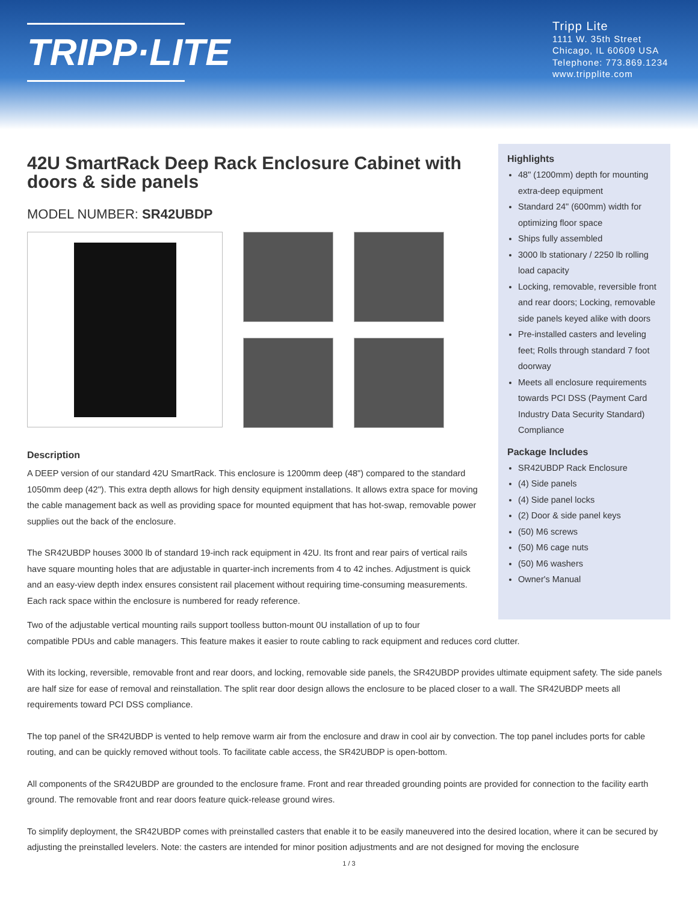TRIPP·LITE
Tripp Lite
1111 W. 35th Street
Chicago, IL 60609 USA
Telephone: 773.869.1234
www.tripplite.com
42U SmartRack Deep Rack Enclosure Cabinet with doors & side panels
MODEL NUMBER: SR42UBDP
Description
A DEEP version of our standard 42U SmartRack. This enclosure is 1200mm deep (48") compared to the standard 1050mm deep (42"). This extra depth allows for high density equipment installations. It allows extra space for moving the cable management back as well as providing space for mounted equipment that has hot-swap, removable power supplies out the back of the enclosure.
The SR42UBDP houses 3000 lb of standard 19-inch rack equipment in 42U. Its front and rear pairs of vertical rails have square mounting holes that are adjustable in quarter-inch increments from 4 to 42 inches. Adjustment is quick and an easy-view depth index ensures consistent rail placement without requiring time-consuming measurements. Each rack space within the enclosure is numbered for ready reference.
Highlights
48" (1200mm) depth for mounting extra-deep equipment
Standard 24" (600mm) width for optimizing floor space
Ships fully assembled
3000 lb stationary / 2250 lb rolling load capacity
Locking, removable, reversible front and rear doors; Locking, removable side panels keyed alike with doors
Pre-installed casters and leveling feet; Rolls through standard 7 foot doorway
Meets all enclosure requirements towards PCI DSS (Payment Card Industry Data Security Standard) Compliance
Package Includes
SR42UBDP Rack Enclosure
(4) Side panels
(4) Side panel locks
(2) Door & side panel keys
(50) M6 screws
(50) M6 cage nuts
(50) M6 washers
Owner's Manual
Two of the adjustable vertical mounting rails support toolless button-mount 0U installation of up to four
compatible PDUs and cable managers. This feature makes it easier to route cabling to rack equipment and reduces cord clutter.
With its locking, reversible, removable front and rear doors, and locking, removable side panels, the SR42UBDP provides ultimate equipment safety. The side panels are half size for ease of removal and reinstallation. The split rear door design allows the enclosure to be placed closer to a wall. The SR42UBDP meets all requirements toward PCI DSS compliance.
The top panel of the SR42UBDP is vented to help remove warm air from the enclosure and draw in cool air by convection. The top panel includes ports for cable routing, and can be quickly removed without tools. To facilitate cable access, the SR42UBDP is open-bottom.
All components of the SR42UBDP are grounded to the enclosure frame. Front and rear threaded grounding points are provided for connection to the facility earth ground. The removable front and rear doors feature quick-release ground wires.
To simplify deployment, the SR42UBDP comes with preinstalled casters that enable it to be easily maneuvered into the desired location, where it can be secured by adjusting the preinstalled levelers. Note: the casters are intended for minor position adjustments and are not designed for moving the enclosure
1 / 3